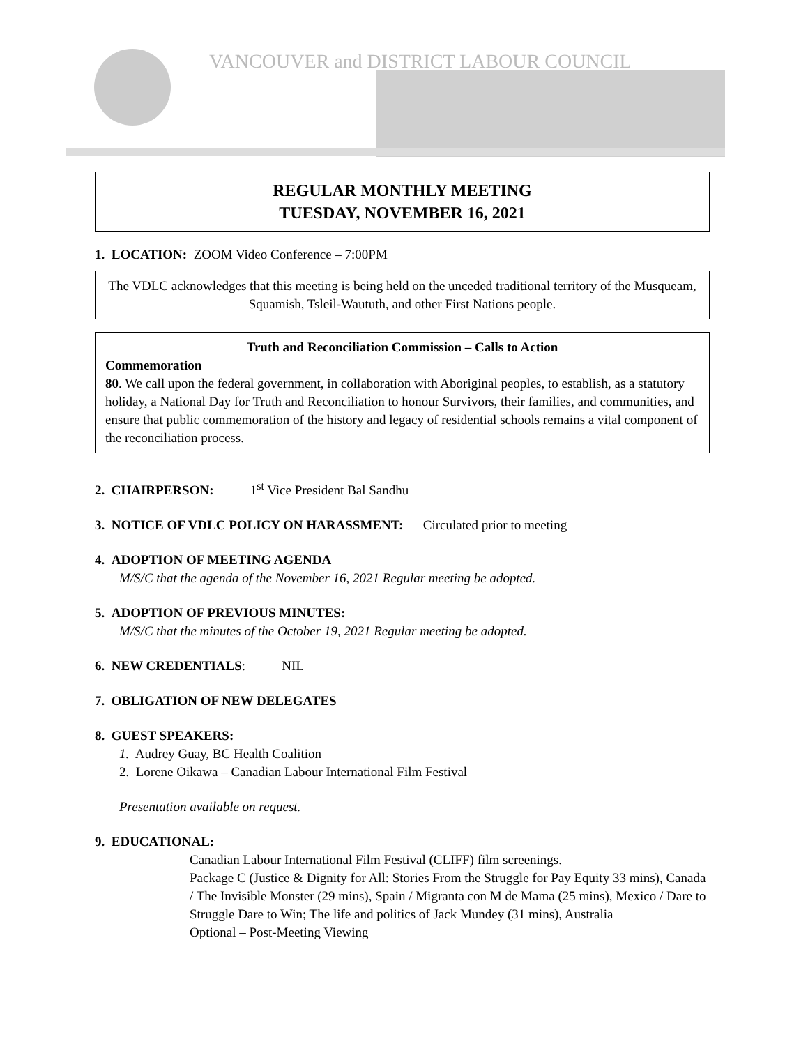VANCOUVER and DISTRICT LABOUR COUNCIL
REGULAR MONTHLY MEETING
TUESDAY, NOVEMBER 16, 2021
1. LOCATION: ZOOM Video Conference – 7:00PM
The VDLC acknowledges that this meeting is being held on the unceded traditional territory of the Musqueam, Squamish, Tsleil-Waututh, and other First Nations people.
Truth and Reconciliation Commission – Calls to Action
Commemoration
80. We call upon the federal government, in collaboration with Aboriginal peoples, to establish, as a statutory holiday, a National Day for Truth and Reconciliation to honour Survivors, their families, and communities, and ensure that public commemoration of the history and legacy of residential schools remains a vital component of the reconciliation process.
2. CHAIRPERSON: 1<sup>st</sup> Vice President Bal Sandhu
3. NOTICE OF VDLC POLICY ON HARASSMENT: Circulated prior to meeting
4. ADOPTION OF MEETING AGENDA
M/S/C that the agenda of the November 16, 2021 Regular meeting be adopted.
5. ADOPTION OF PREVIOUS MINUTES:
M/S/C that the minutes of the October 19, 2021 Regular meeting be adopted.
6. NEW CREDENTIALS: NIL
7. OBLIGATION OF NEW DELEGATES
8. GUEST SPEAKERS:
1. Audrey Guay, BC Health Coalition
2. Lorene Oikawa – Canadian Labour International Film Festival
Presentation available on request.
9. EDUCATIONAL:
Canadian Labour International Film Festival (CLIFF) film screenings.
Package C (Justice & Dignity for All: Stories From the Struggle for Pay Equity 33 mins), Canada / The Invisible Monster (29 mins), Spain / Migranta con M de Mama (25 mins), Mexico / Dare to Struggle Dare to Win; The life and politics of Jack Mundey (31 mins), Australia
Optional – Post-Meeting Viewing